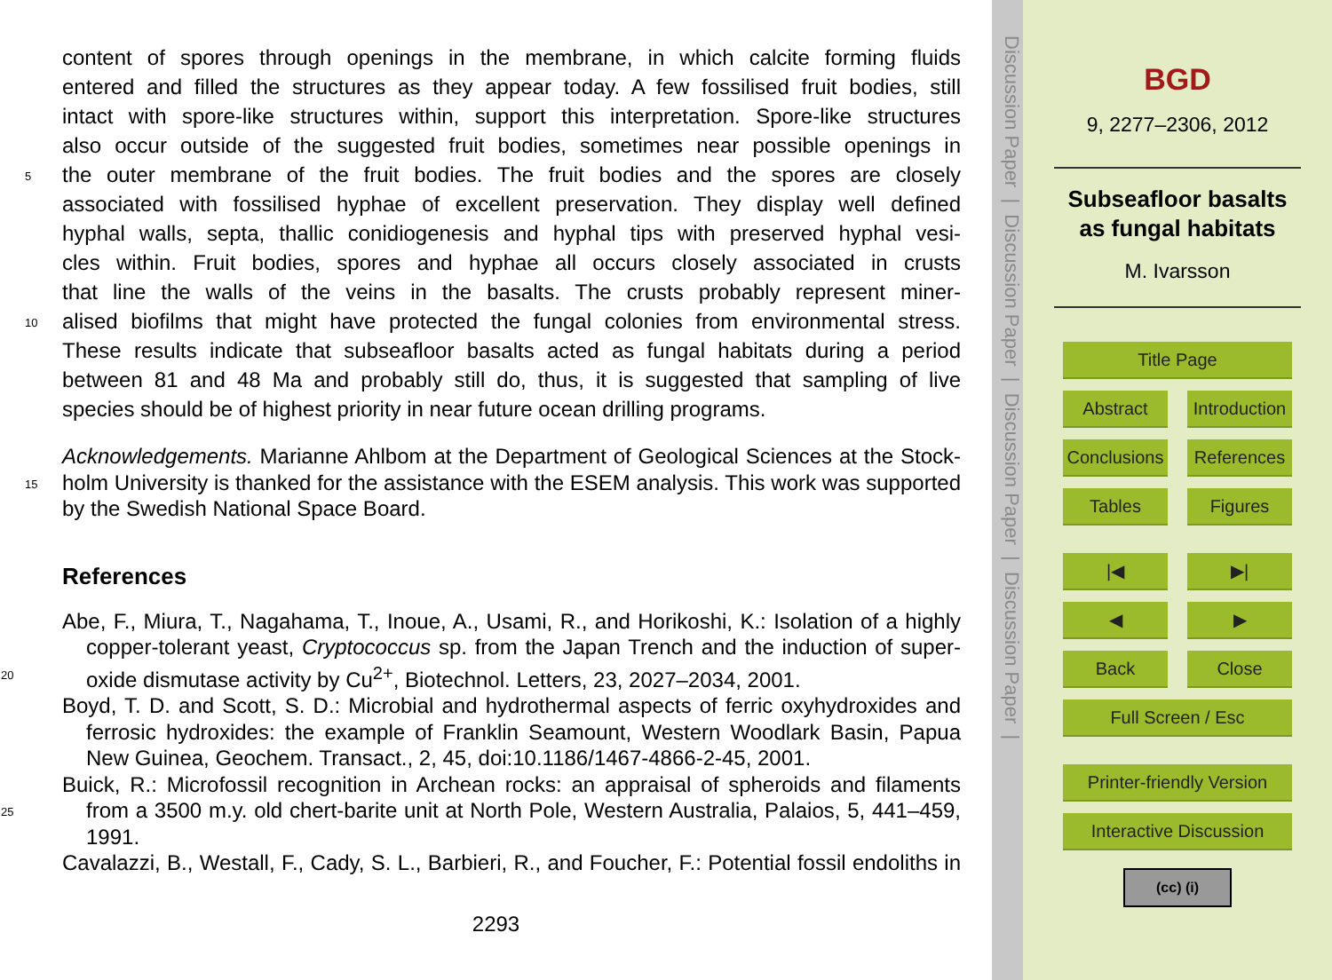content of spores through openings in the membrane, in which calcite forming fluids
entered and filled the structures as they appear today. A few fossilised fruit bodies, still
intact with spore-like structures within, support this interpretation. Spore-like structures
also occur outside of the suggested fruit bodies, sometimes near possible openings in
5 the outer membrane of the fruit bodies. The fruit bodies and the spores are closely
associated with fossilised hyphae of excellent preservation. They display well defined
hyphal walls, septa, thallic conidiogenesis and hyphal tips with preserved hyphal vesi-
cles within. Fruit bodies, spores and hyphae all occurs closely associated in crusts
that line the walls of the veins in the basalts. The crusts probably represent miner-
10 alised biofilms that might have protected the fungal colonies from environmental stress.
These results indicate that subseafloor basalts acted as fungal habitats during a period
between 81 and 48 Ma and probably still do, thus, it is suggested that sampling of live
species should be of highest priority in near future ocean drilling programs.
Acknowledgements. Marianne Ahlbom at the Department of Geological Sciences at the Stock-
15 holm University is thanked for the assistance with the ESEM analysis. This work was supported
by the Swedish National Space Board.
References
Abe, F., Miura, T., Nagahama, T., Inoue, A., Usami, R., and Horikoshi, K.: Isolation of a highly
copper-tolerant yeast, Cryptococcus sp. from the Japan Trench and the induction of super-
20 oxide dismutase activity by Cu<sup>2+</sup>, Biotechnol. Letters, 23, 2027–2034, 2001.
Boyd, T. D. and Scott, S. D.: Microbial and hydrothermal aspects of ferric oxyhydroxides and
ferrosic hydroxides: the example of Franklin Seamount, Western Woodlark Basin, Papua
New Guinea, Geochem. Transact., 2, 45, doi:10.1186/1467-4866-2-45, 2001.
Buick, R.: Microfossil recognition in Archean rocks: an appraisal of spheroids and filaments
25 from a 3500 m.y. old chert-barite unit at North Pole, Western Australia, Palaios, 5, 441–459,
1991.
Cavalazzi, B., Westall, F., Cady, S. L., Barbieri, R., and Foucher, F.: Potential fossil endoliths in
2293
Discussion Paper | Discussion Paper | Discussion Paper | Discussion Paper |
BGD
9, 2277–2306, 2012
Subseafloor basalts
as fungal habitats
M. Ivarsson
Title Page
Abstract Introduction
Conclusions References
Tables Figures
|◀ ▶|
◀ ▶
Back Close
Full Screen / Esc
Printer-friendly Version
Interactive Discussion
(cc) (i)